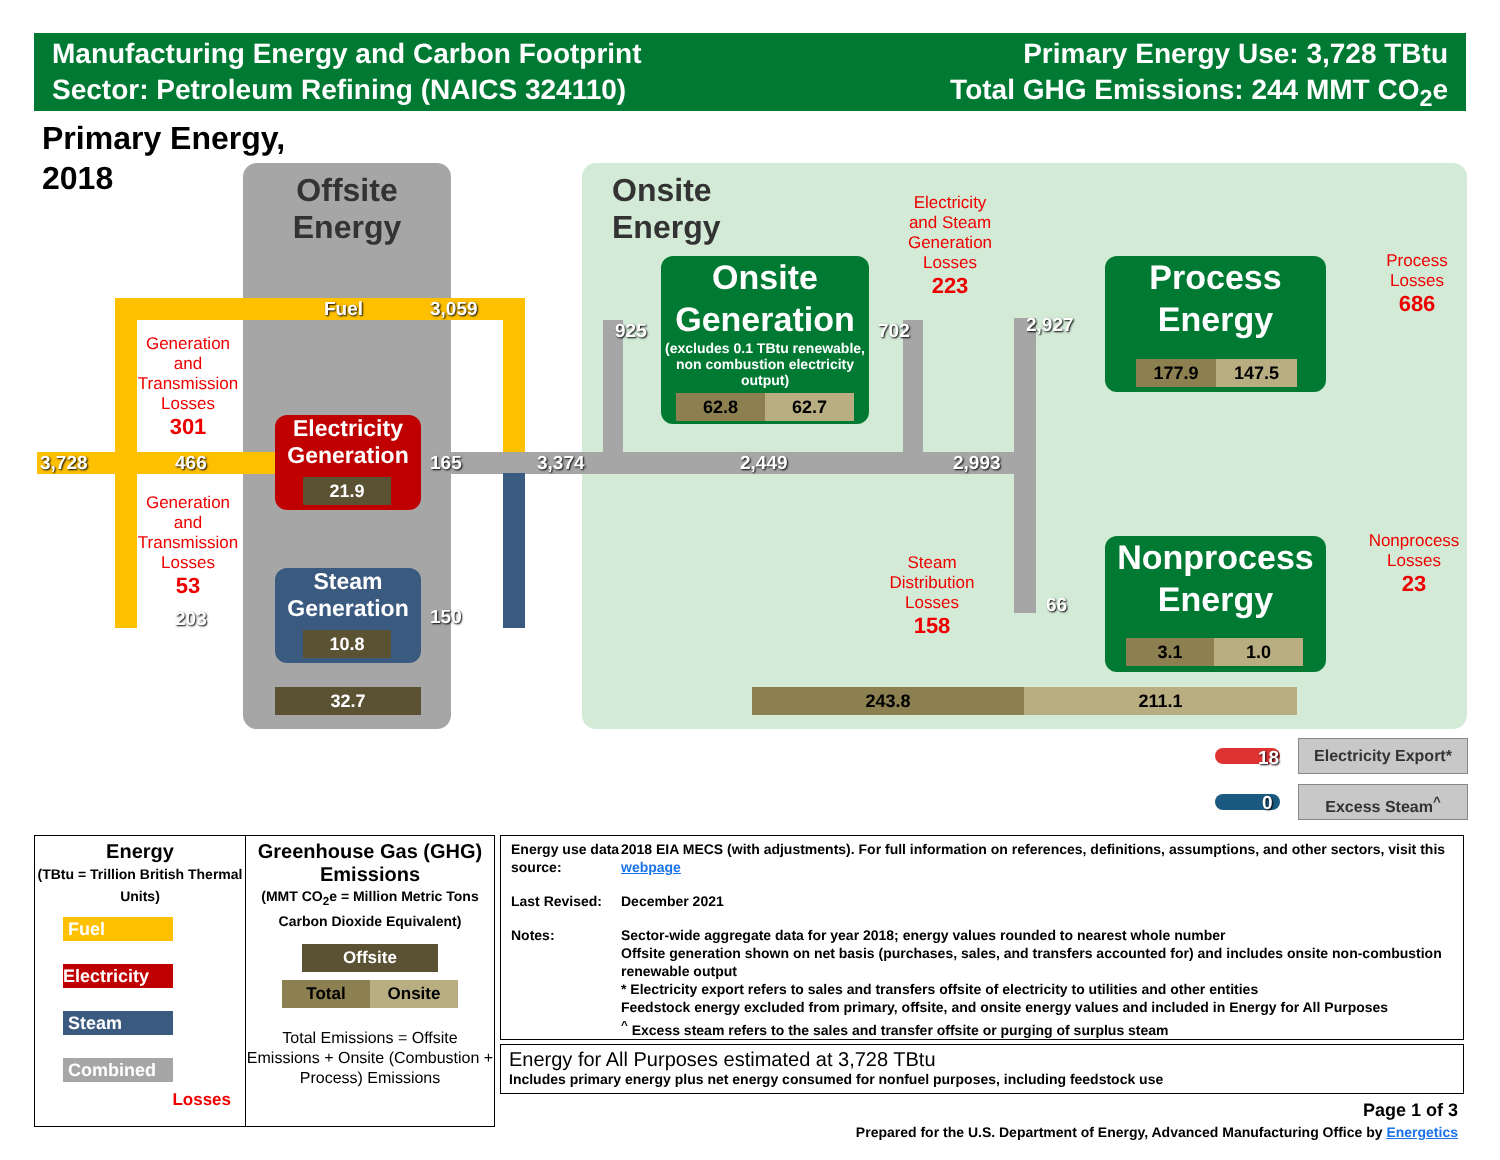Manufacturing Energy and Carbon Footprint
Sector: Petroleum Refining (NAICS 324110)
Primary Energy Use: 3,728 TBtu
Total GHG Emissions: 244 MMT CO<sub>2</sub>e
Primary Energy,
2018
Offsite
Energy
Onsite
Energy
Fuel 3,059
3,728 466 165 3,374 2,449 2,993
925 702 2,927
66
203 150
Generation and Transmission Losses
301
Generation and Transmission Losses
53
Electricity
Generation
21.9
Steam
Generation
10.8
32.7
Onsite
Generation
(excludes 0.1 TBtu renewable, non combustion electricity output)
62.8 62.7
Electricity and Steam Generation Losses
223
Steam Distribution Losses
158
Process
Energy
177.9 147.5
Nonprocess
Energy
3.1 1.0
Process Losses
686
Nonprocess Losses
23
243.8 211.1
18
Electricity Export*
0 Excess Steam<sup>^</sup>
Energy
(TBtu = Trillion British Thermal Units)
Fuel
Electricity
Steam
Combined
Losses
Greenhouse Gas (GHG) Emissions
(MMT CO<sub>2</sub>e = Million Metric Tons Carbon Dioxide Equivalent)
Offsite
Total Onsite
Total Emissions = Offsite Emissions + Onsite (Combustion + Process) Emissions
Energy use data source:
2018 EIA MECS (with adjustments). For full information on references, definitions, assumptions, and other sectors, visit this webpage
Last Revised:
December 2021
Notes:
Sector-wide aggregate data for year 2018; energy values rounded to nearest whole number
Offsite generation shown on net basis (purchases, sales, and transfers accounted for) and includes onsite non-combustion renewable output
* Electricity export refers to sales and transfers offsite of electricity to utilities and other entities
Feedstock energy excluded from primary, offsite, and onsite energy values and included in Energy for All Purposes
<sup>^</sup> Excess steam refers to the sales and transfer offsite or purging of surplus steam
Energy for All Purposes estimated at 3,728 TBtu
Includes primary energy plus net energy consumed for nonfuel purposes, including feedstock use
Page 1 of 3
Prepared for the U.S. Department of Energy, Advanced Manufacturing Office by Energetics